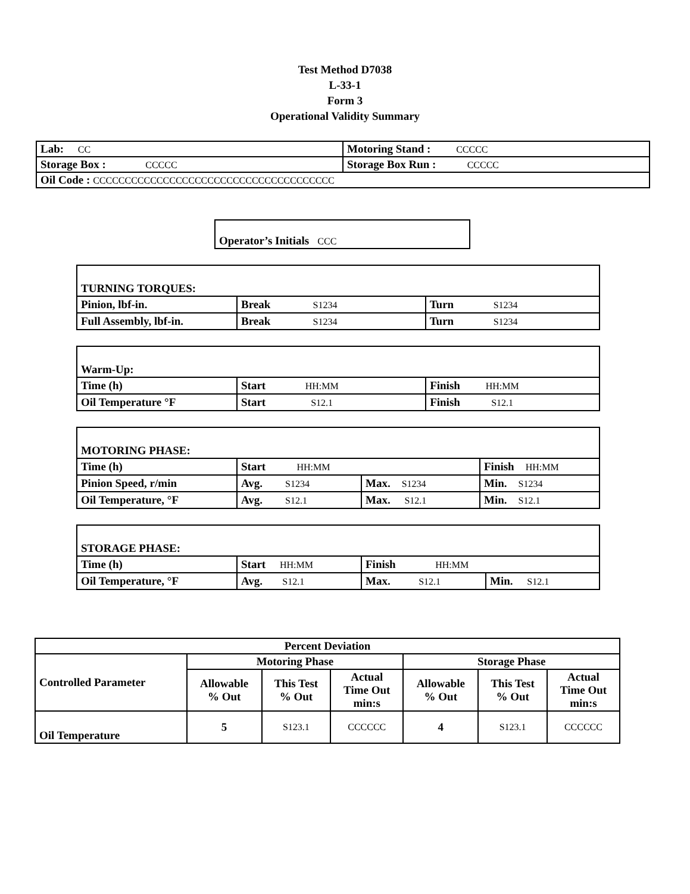Test Method D7038
L-33-1
Form 3
Operational Validity Summary
| Lab: CC | Motoring Stand : CCCCC |
| Storage Box : CCCCC | Storage Box Run : CCCCC |
| Oil Code : CCCCCCCCCCCCCCCCCCCCCCCCCCCCCCCCCCCCCC | |
| Operator’s Initials CCC |
| TURNING TORQUES: | | |
| Pinion, lbf-in. | Break S1234 | Turn S1234 |
| Full Assembly, lbf-in. | Break S1234 | Turn S1234 |
| Warm-Up: | | |
| Time (h) | Start HH:MM | Finish HH:MM |
| Oil Temperature °F | Start S12.1 | Finish S12.1 |
| MOTORING PHASE: | | | |
| Time (h) | Start HH:MM | | Finish HH:MM |
| Pinion Speed, r/min | Avg. S1234 | Max. S1234 | Min. S1234 |
| Oil Temperature, °F | Avg. S12.1 | Max. S12.1 | Min. S12.1 |
| STORAGE PHASE: | | | |
| Time (h) | Start HH:MM | Finish HH:MM | |
| Oil Temperature, °F | Avg. S12.1 | Max. S12.1 | Min. S12.1 |
| Percent Deviation | | | | | | |
| --- | --- | --- | --- | --- | --- | --- |
| Controlled Parameter | Motoring Phase | | | Storage Phase | | |
| | Allowable % Out | This Test % Out | Actual Time Out min:s | Allowable % Out | This Test % Out | Actual Time Out min:s |
| Oil Temperature | 5 | S123.1 | CCCCCC | 4 | S123.1 | CCCCCC |